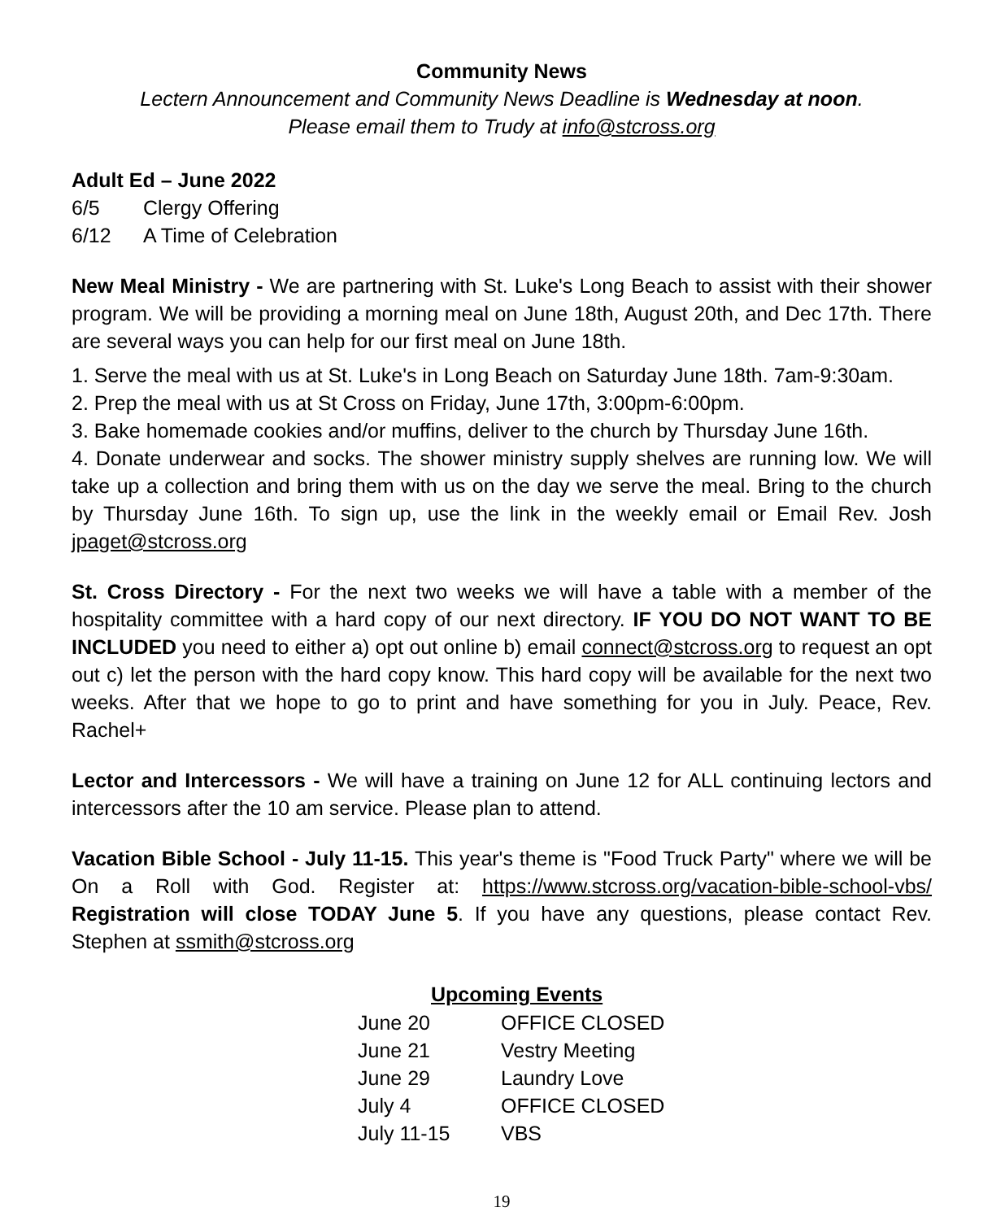Community News
Lectern Announcement and Community News Deadline is Wednesday at noon.
Please email them to Trudy at info@stcross.org
Adult Ed – June 2022
| 6/5 | Clergy Offering |
| 6/12 | A Time of Celebration |
New Meal Ministry - We are partnering with St. Luke's Long Beach to assist with their shower program. We will be providing a morning meal on June 18th, August 20th, and Dec 17th. There are several ways you can help for our first meal on June 18th.
1. Serve the meal with us at St. Luke's in Long Beach on Saturday June 18th. 7am-9:30am.
2. Prep the meal with us at St Cross on Friday, June 17th, 3:00pm-6:00pm.
3. Bake homemade cookies and/or muffins, deliver to the church by Thursday June 16th.
4. Donate underwear and socks. The shower ministry supply shelves are running low. We will take up a collection and bring them with us on the day we serve the meal. Bring to the church by Thursday June 16th. To sign up, use the link in the weekly email or Email Rev. Josh jpaget@stcross.org
St. Cross Directory - For the next two weeks we will have a table with a member of the hospitality committee with a hard copy of our next directory. IF YOU DO NOT WANT TO BE INCLUDED you need to either a) opt out online b) email connect@stcross.org to request an opt out c) let the person with the hard copy know. This hard copy will be available for the next two weeks. After that we hope to go to print and have something for you in July. Peace, Rev. Rachel+
Lector and Intercessors - We will have a training on June 12 for ALL continuing lectors and intercessors after the 10 am service. Please plan to attend.
Vacation Bible School - July 11-15. This year's theme is "Food Truck Party" where we will be On a Roll with God. Register at: https://www.stcross.org/vacation-bible-school-vbs/ Registration will close TODAY June 5. If you have any questions, please contact Rev. Stephen at ssmith@stcross.org
| Upcoming Events | |
| --- | --- |
| June 20 | OFFICE CLOSED |
| June 21 | Vestry Meeting |
| June 29 | Laundry Love |
| July 4 | OFFICE CLOSED |
| July 11-15 | VBS |
19